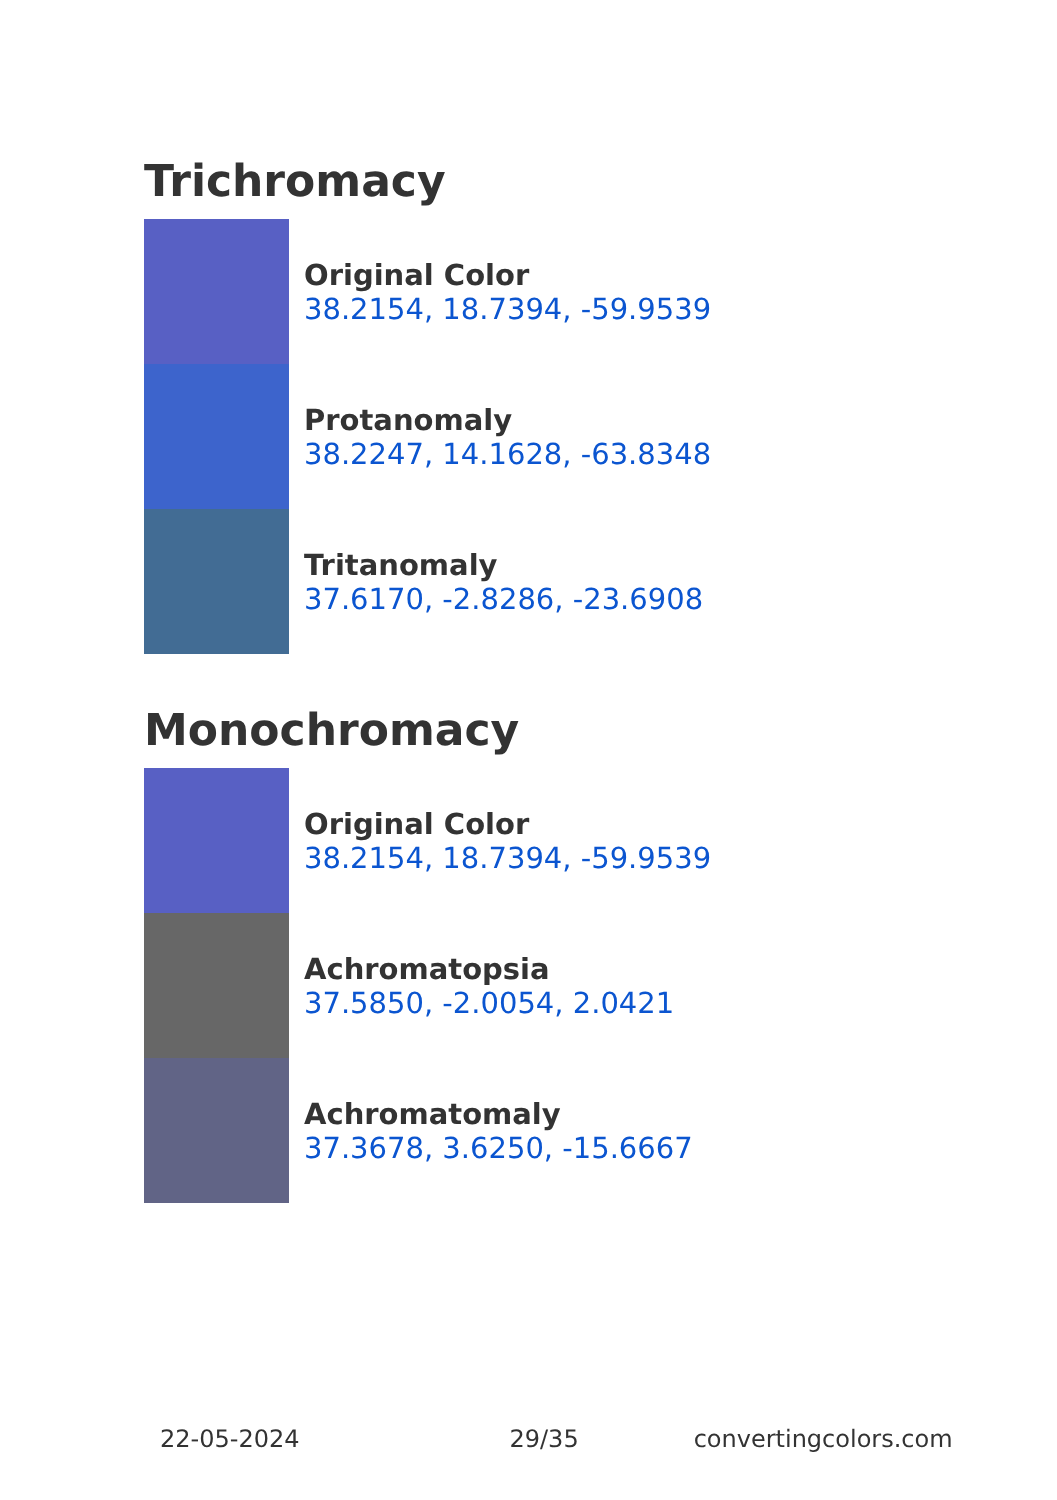Trichromacy
Original Color
38.2154, 18.7394, -59.9539
Protanomaly
38.2247, 14.1628, -63.8348
Tritanomaly
37.6170, -2.8286, -23.6908
Monochromacy
Original Color
38.2154, 18.7394, -59.9539
Achromatopsia
37.5850, -2.0054, 2.0421
Achromatomaly
37.3678, 3.6250, -15.6667
22-05-2024 29/35 convertingcolors.com